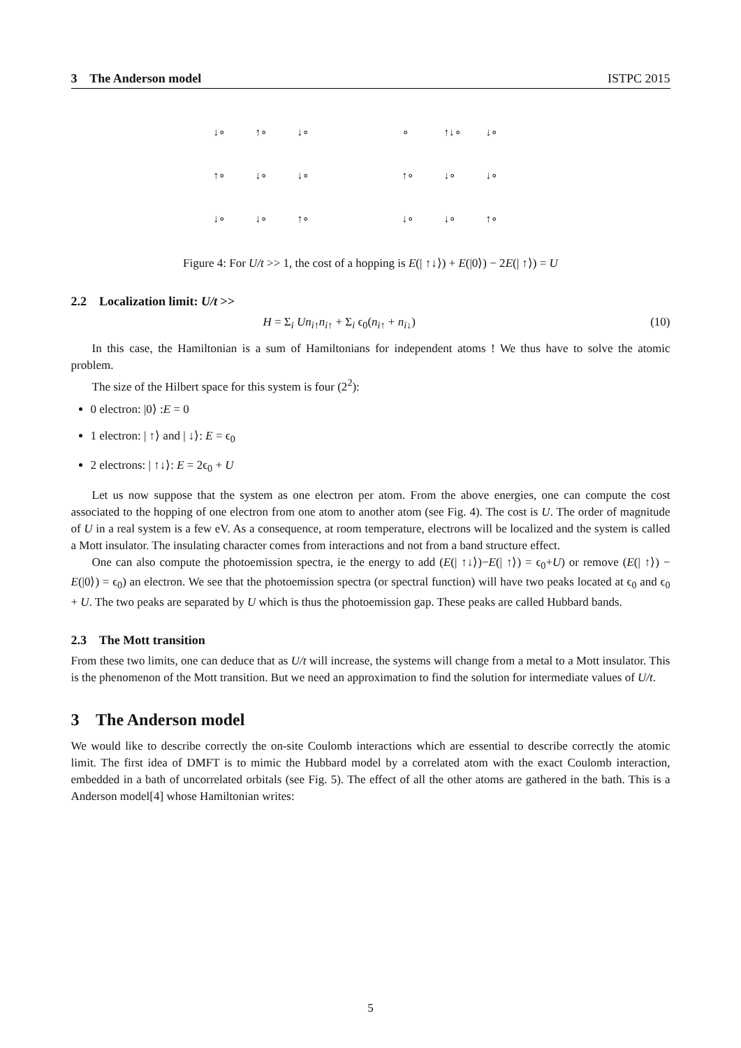3 The Anderson model ISTPC 2015
↓∘ ↑∘ ↓∘ ↑∘ ↓∘ ↓∘ ↓∘ ↓∘ ↑∘ ∘ ↑↓∘ ↓∘ ↑∘ ↓∘ ↓∘ ↓∘ ↓∘ ↑∘
Figure 4: For U/t >> 1, the cost of a hopping is E(| ↑↓⟩) + E(|0⟩) − 2E(| ↑⟩) = U
2.2 Localization limit: U/t >>
H = Σ<sub>i</sub> Un<sub>i↑</sub>n<sub>i↑</sub> + Σ<sub>i</sub> ϵ<sub>0</sub>(n<sub>i↑</sub> + n<sub>i↓</sub>) (10)
In this case, the Hamiltonian is a sum of Hamiltonians for independent atoms ! We thus have to solve the atomic problem.
The size of the Hilbert space for this system is four (2<sup>2</sup>):
0 electron: |0⟩ :E = 0
1 electron: | ↑⟩ and | ↓⟩: E = ϵ<sub>0</sub>
2 electrons: | ↑↓⟩: E = 2ϵ<sub>0</sub> + U
Let us now suppose that the system as one electron per atom. From the above energies, one can compute the cost associated to the hopping of one electron from one atom to another atom (see Fig. 4). The cost is U. The order of magnitude of U in a real system is a few eV. As a consequence, at room temperature, electrons will be localized and the system is called a Mott insulator. The insulating character comes from interactions and not from a band structure effect.
One can also compute the photoemission spectra, ie the energy to add (E(| ↑↓⟩)−E(| ↑⟩) = ϵ<sub>0</sub>+U) or remove (E(| ↑⟩) − E(|0⟩) = ϵ<sub>0</sub>) an electron. We see that the photoemission spectra (or spectral function) will have two peaks located at ϵ<sub>0</sub> and ϵ<sub>0</sub> + U. The two peaks are separated by U which is thus the photoemission gap. These peaks are called Hubbard bands.
2.3 The Mott transition
From these two limits, one can deduce that as U/t will increase, the systems will change from a metal to a Mott insulator. This is the phenomenon of the Mott transition. But we need an approximation to find the solution for intermediate values of U/t.
3 The Anderson model
We would like to describe correctly the on-site Coulomb interactions which are essential to describe correctly the atomic limit. The first idea of DMFT is to mimic the Hubbard model by a correlated atom with the exact Coulomb interaction, embedded in a bath of uncorrelated orbitals (see Fig. 5). The effect of all the other atoms are gathered in the bath. This is a Anderson model[4] whose Hamiltonian writes:
5